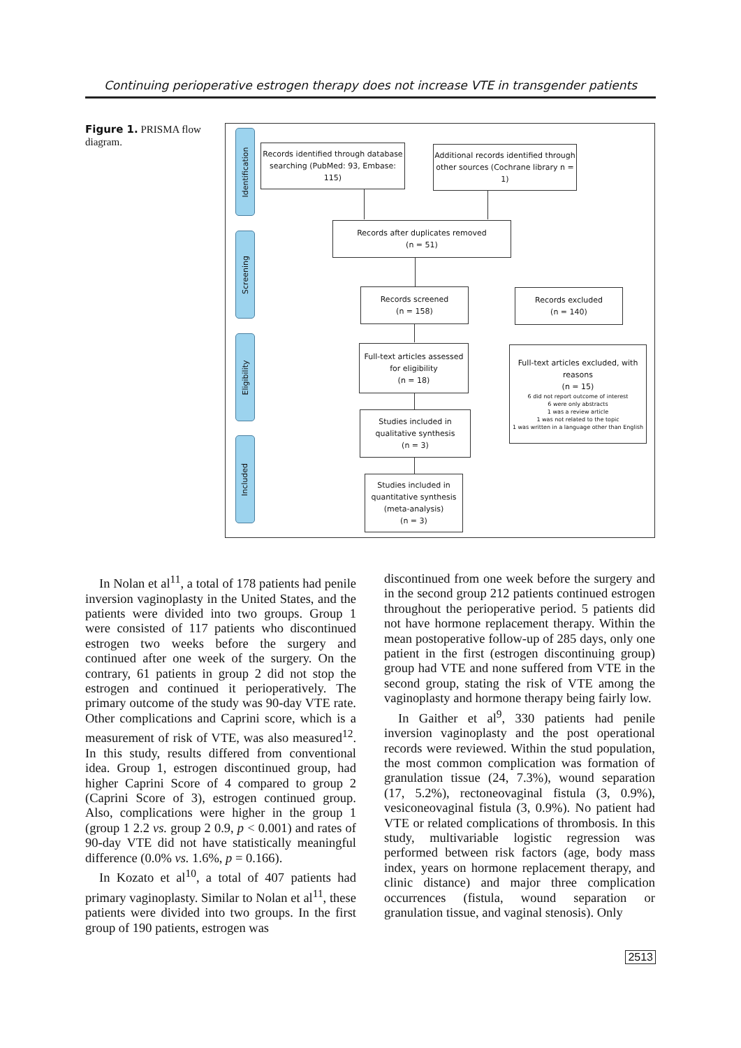Continuing perioperative estrogen therapy does not increase VTE in transgender patients
Figure 1. PRISMA flow diagram.
Identification
Screening
Eligibility
Included
Records identified through database searching (PubMed: 93, Embase: 115)
Additional records identified through other sources (Cochrane library n = 1)
Records after duplicates removed
(n = 51)
Records screened
(n = 158)
Records excluded
(n = 140)
Full-text articles assessed for eligibility
(n = 18)
Full-text articles excluded, with reasons
(n = 15)
6 did not report outcome of interest
6 were only abstracts
1 was a review article
1 was not related to the topic
1 was written in a language other than English
Studies included in qualitative synthesis
(n = 3)
Studies included in quantitative synthesis (meta-analysis)
(n = 3)
In Nolan et al<sup>11</sup>, a total of 178 patients had penile inversion vaginoplasty in the United States, and the patients were divided into two groups. Group 1 were consisted of 117 patients who discontinued estrogen two weeks before the surgery and continued after one week of the surgery. On the contrary, 61 patients in group 2 did not stop the estrogen and continued it perioperatively. The primary outcome of the study was 90-day VTE rate. Other complications and Caprini score, which is a measurement of risk of VTE, was also measured<sup>12</sup>. In this study, results differed from conventional idea. Group 1, estrogen discontinued group, had higher Caprini Score of 4 compared to group 2 (Caprini Score of 3), estrogen continued group. Also, complications were higher in the group 1 (group 1 2.2 vs. group 2 0.9, p < 0.001) and rates of 90-day VTE did not have statistically meaningful difference (0.0% vs. 1.6%, p = 0.166).
In Kozato et al<sup>10</sup>, a total of 407 patients had primary vaginoplasty. Similar to Nolan et al<sup>11</sup>, these patients were divided into two groups. In the first group of 190 patients, estrogen was
discontinued from one week before the surgery and in the second group 212 patients continued estrogen throughout the perioperative period. 5 patients did not have hormone replacement therapy. Within the mean postoperative follow-up of 285 days, only one patient in the first (estrogen discontinuing group) group had VTE and none suffered from VTE in the second group, stating the risk of VTE among the vaginoplasty and hormone therapy being fairly low.
In Gaither et al<sup>9</sup>, 330 patients had penile inversion vaginoplasty and the post operational records were reviewed. Within the stud population, the most common complication was formation of granulation tissue (24, 7.3%), wound separation (17, 5.2%), rectoneovaginal fistula (3, 0.9%), vesiconeovaginal fistula (3, 0.9%). No patient had VTE or related complications of thrombosis. In this study, multivariable logistic regression was performed between risk factors (age, body mass index, years on hormone replacement therapy, and clinic distance) and major three complication occurrences (fistula, wound separation or granulation tissue, and vaginal stenosis). Only
2513